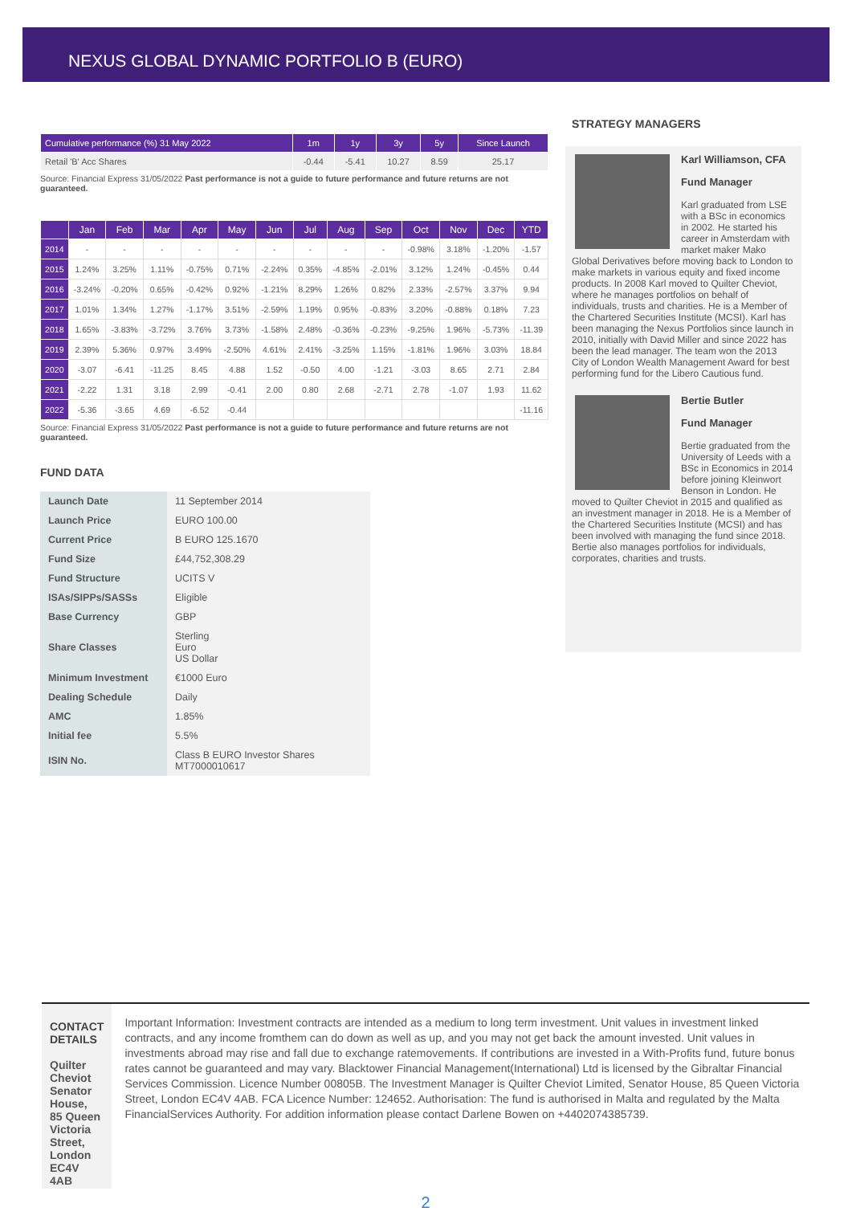NEXUS GLOBAL DYNAMIC PORTFOLIO B (EURO)
| Cumulative performance (%) 31 May 2022 | 1m | 1y | 3y | 5y | Since Launch |
| --- | --- | --- | --- | --- | --- |
| Retail 'B' Acc Shares | -0.44 | -5.41 | 10.27 | 8.59 | 25.17 |
Source: Financial Express 31/05/2022 Past performance is not a guide to future performance and future returns are not guaranteed.
| | Jan | Feb | Mar | Apr | May | Jun | Jul | Aug | Sep | Oct | Nov | Dec | YTD |
| --- | --- | --- | --- | --- | --- | --- | --- | --- | --- | --- | --- | --- | --- |
| 2014 | - | - | - | - | - | - | - | - | - | -0.98% | 3.18% | -1.20% | -1.57 |
| 2015 | 1.24% | 3.25% | 1.11% | -0.75% | 0.71% | -2.24% | 0.35% | -4.85% | -2.01% | 3.12% | 1.24% | -0.45% | 0.44 |
| 2016 | -3.24% | -0.20% | 0.65% | -0.42% | 0.92% | -1.21% | 8.29% | 1.26% | 0.82% | 2.33% | -2.57% | 3.37% | 9.94 |
| 2017 | 1.01% | 1.34% | 1.27% | -1.17% | 3.51% | -2.59% | 1.19% | 0.95% | -0.83% | 3.20% | -0.88% | 0.18% | 7.23 |
| 2018 | 1.65% | -3.83% | -3.72% | 3.76% | 3.73% | -1.58% | 2.48% | -0.36% | -0.23% | -9.25% | 1.96% | -5.73% | -11.39 |
| 2019 | 2.39% | 5.36% | 0.97% | 3.49% | -2.50% | 4.61% | 2.41% | -3.25% | 1.15% | -1.81% | 1.96% | 3.03% | 18.84 |
| 2020 | -3.07 | -6.41 | -11.25 | 8.45 | 4.88 | 1.52 | -0.50 | 4.00 | -1.21 | -3.03 | 8.65 | 2.71 | 2.84 |
| 2021 | -2.22 | 1.31 | 3.18 | 2.99 | -0.41 | 2.00 | 0.80 | 2.68 | -2.71 | 2.78 | -1.07 | 1.93 | 11.62 |
| 2022 | -5.36 | -3.65 | 4.69 | -6.52 | -0.44 | | | | | | | | -11.16 |
Source: Financial Express 31/05/2022 Past performance is not a guide to future performance and future returns are not guaranteed.
FUND DATA
| Launch Date | 11 September 2014 |
| Launch Price | EURO 100.00 |
| Current Price | B EURO 125.1670 |
| Fund Size | £44,752,308.29 |
| Fund Structure | UCITS V |
| ISAs/SIPPs/SASSs | Eligible |
| Base Currency | GBP |
| Share Classes | Sterling Euro US Dollar |
| Minimum Investment | €1000 Euro |
| Dealing Schedule | Daily |
| AMC | 1.85% |
| Initial fee | 5.5% |
| ISIN No. | Class B EURO Investor Shares MT7000010617 |
STRATEGY MANAGERS
Karl Williamson, CFA
Fund Manager
Karl graduated from LSE with a BSc in economics in 2002. He started his career in Amsterdam with market maker Mako Global Derivatives before moving back to London to make markets in various equity and fixed income products. In 2008 Karl moved to Quilter Cheviot, where he manages portfolios on behalf of individuals, trusts and charities. He is a Member of the Chartered Securities Institute (MCSI). Karl has been managing the Nexus Portfolios since launch in 2010, initially with David Miller and since 2022 has been the lead manager. The team won the 2013 City of London Wealth Management Award for best performing fund for the Libero Cautious fund.
Bertie Butler
Fund Manager
Bertie graduated from the University of Leeds with a BSc in Economics in 2014 before joining Kleinwort Benson in London. He moved to Quilter Cheviot in 2015 and qualified as an investment manager in 2018. He is a Member of the Chartered Securities Institute (MCSI) and has been involved with managing the fund since 2018. Bertie also manages portfolios for individuals, corporates, charities and trusts.
CONTACT DETAILS
Quilter Cheviot
Senator House,
85 Queen Victoria Street,
London EC4V 4AB
Important Information: Investment contracts are intended as a medium to long term investment. Unit values in investment linked contracts, and any income fromthem can do down as well as up, and you may not get back the amount invested. Unit values in investments abroad may rise and fall due to exchange ratemovements. If contributions are invested in a With-Profits fund, future bonus rates cannot be guaranteed and may vary. Blacktower Financial Management(International) Ltd is licensed by the Gibraltar Financial Services Commission. Licence Number 00805B. The Investment Manager is Quilter Cheviot Limited, Senator House, 85 Queen Victoria Street, London EC4V 4AB. FCA Licence Number: 124652. Authorisation: The fund is authorised in Malta and regulated by the Malta FinancialServices Authority. For addition information please contact Darlene Bowen on +4402074385739.
2